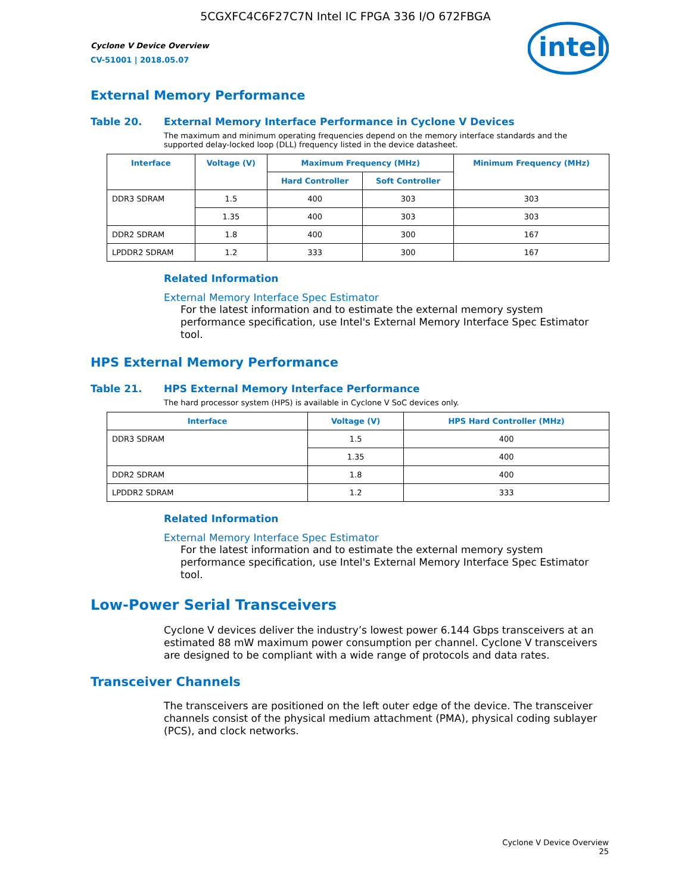5CGXFC4C6F27C7N Intel IC FPGA 336 I/O 672FBGA
Cyclone V Device Overview
CV-51001 | 2018.05.07
intel
External Memory Performance
Table 20. External Memory Interface Performance in Cyclone V Devices
The maximum and minimum operating frequencies depend on the memory interface standards and the supported delay-locked loop (DLL) frequency listed in the device datasheet.
| Interface | Voltage (V) | Maximum Frequency (MHz) | | Minimum Frequency (MHz) |
| --- | --- | --- | --- | --- |
| | | Hard Controller | Soft Controller | |
| DDR3 SDRAM | 1.5 | 400 | 303 | 303 |
| | 1.35 | 400 | 303 | 303 |
| DDR2 SDRAM | 1.8 | 400 | 300 | 167 |
| LPDDR2 SDRAM | 1.2 | 333 | 300 | 167 |
Related Information
External Memory Interface Spec Estimator
For the latest information and to estimate the external memory system performance specification, use Intel's External Memory Interface Spec Estimator tool.
HPS External Memory Performance
Table 21. HPS External Memory Interface Performance
The hard processor system (HPS) is available in Cyclone V SoC devices only.
| Interface | Voltage (V) | HPS Hard Controller (MHz) |
| --- | --- | --- |
| DDR3 SDRAM | 1.5 | 400 |
| | 1.35 | 400 |
| DDR2 SDRAM | 1.8 | 400 |
| LPDDR2 SDRAM | 1.2 | 333 |
Related Information
External Memory Interface Spec Estimator
For the latest information and to estimate the external memory system performance specification, use Intel's External Memory Interface Spec Estimator tool.
Low-Power Serial Transceivers
Cyclone V devices deliver the industry’s lowest power 6.144 Gbps transceivers at an estimated 88 mW maximum power consumption per channel. Cyclone V transceivers are designed to be compliant with a wide range of protocols and data rates.
Transceiver Channels
The transceivers are positioned on the left outer edge of the device. The transceiver channels consist of the physical medium attachment (PMA), physical coding sublayer (PCS), and clock networks.
Cyclone V Device Overview
25